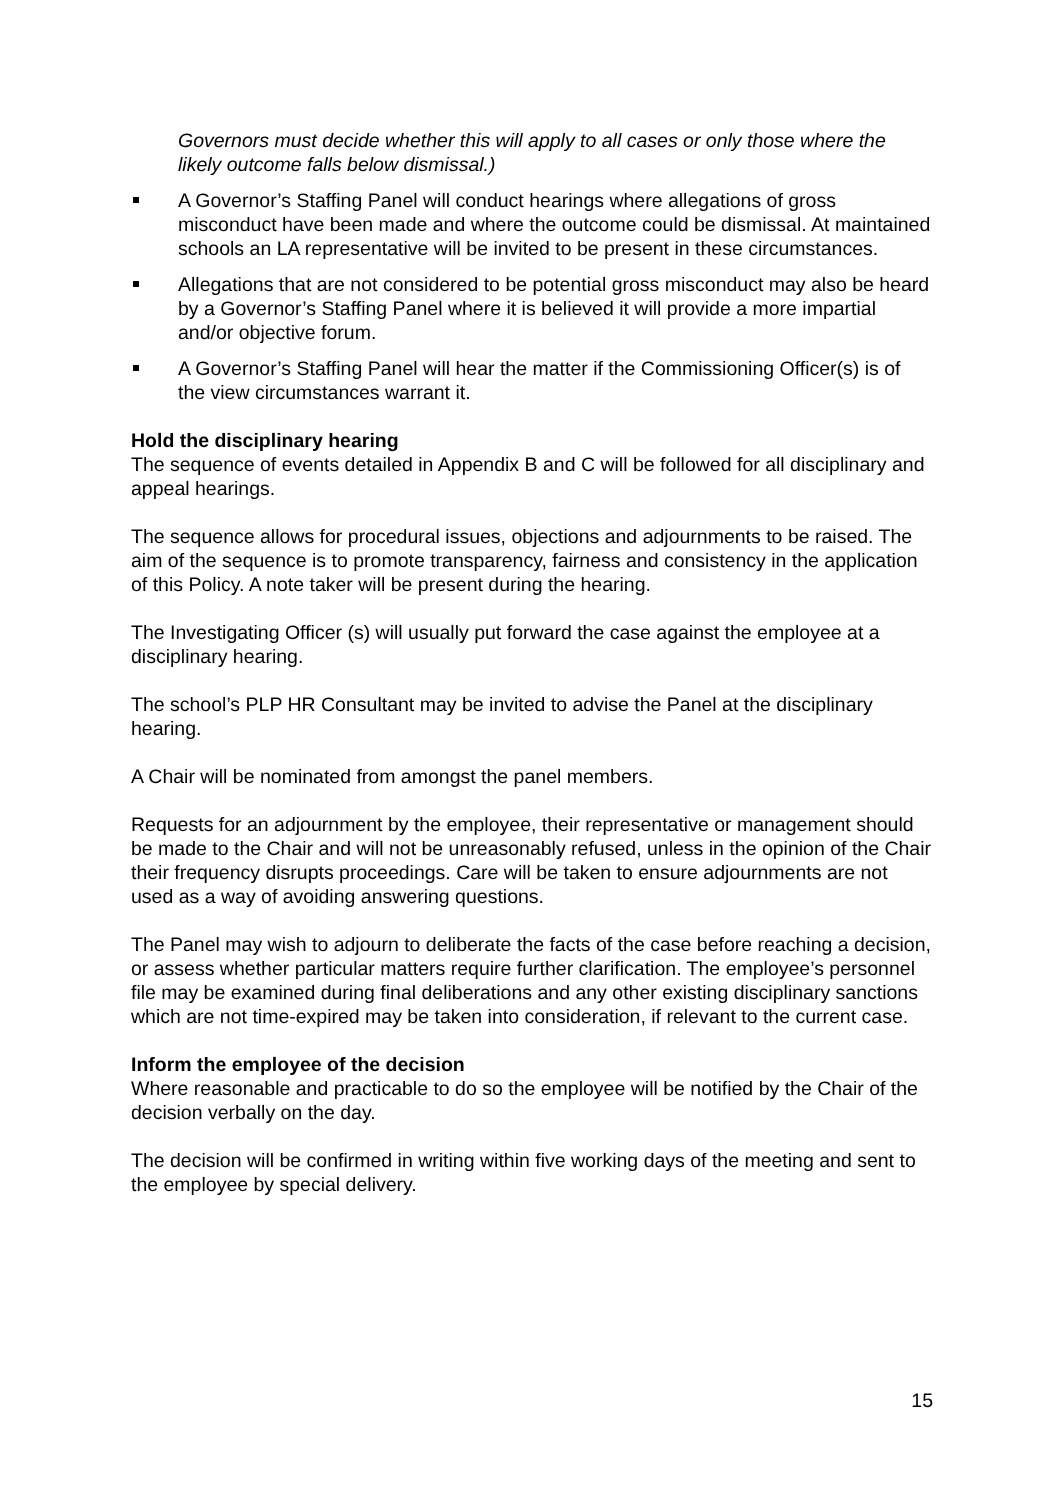Governors must decide whether this will apply to all cases or only those where the likely outcome falls below dismissal.)
A Governor’s Staffing Panel will conduct hearings where allegations of gross misconduct have been made and where the outcome could be dismissal. At maintained schools an LA representative will be invited to be present in these circumstances.
Allegations that are not considered to be potential gross misconduct may also be heard by a Governor’s Staffing Panel where it is believed it will provide a more impartial and/or objective forum.
A Governor’s Staffing Panel will hear the matter if the Commissioning Officer(s) is of the view circumstances warrant it.
Hold the disciplinary hearing
The sequence of events detailed in Appendix B and C will be followed for all disciplinary and appeal hearings.
The sequence allows for procedural issues, objections and adjournments to be raised. The aim of the sequence is to promote transparency, fairness and consistency in the application of this Policy. A note taker will be present during the hearing.
The Investigating Officer (s) will usually put forward the case against the employee at a disciplinary hearing.
The school’s PLP HR Consultant may be invited to advise the Panel at the disciplinary hearing.
A Chair will be nominated from amongst the panel members.
Requests for an adjournment by the employee, their representative or management should be made to the Chair and will not be unreasonably refused, unless in the opinion of the Chair their frequency disrupts proceedings. Care will be taken to ensure adjournments are not used as a way of avoiding answering questions.
The Panel may wish to adjourn to deliberate the facts of the case before reaching a decision, or assess whether particular matters require further clarification. The employee’s personnel file may be examined during final deliberations and any other existing disciplinary sanctions which are not time-expired may be taken into consideration, if relevant to the current case.
Inform the employee of the decision
Where reasonable and practicable to do so the employee will be notified by the Chair of the decision verbally on the day.
The decision will be confirmed in writing within five working days of the meeting and sent to the employee by special delivery.
15